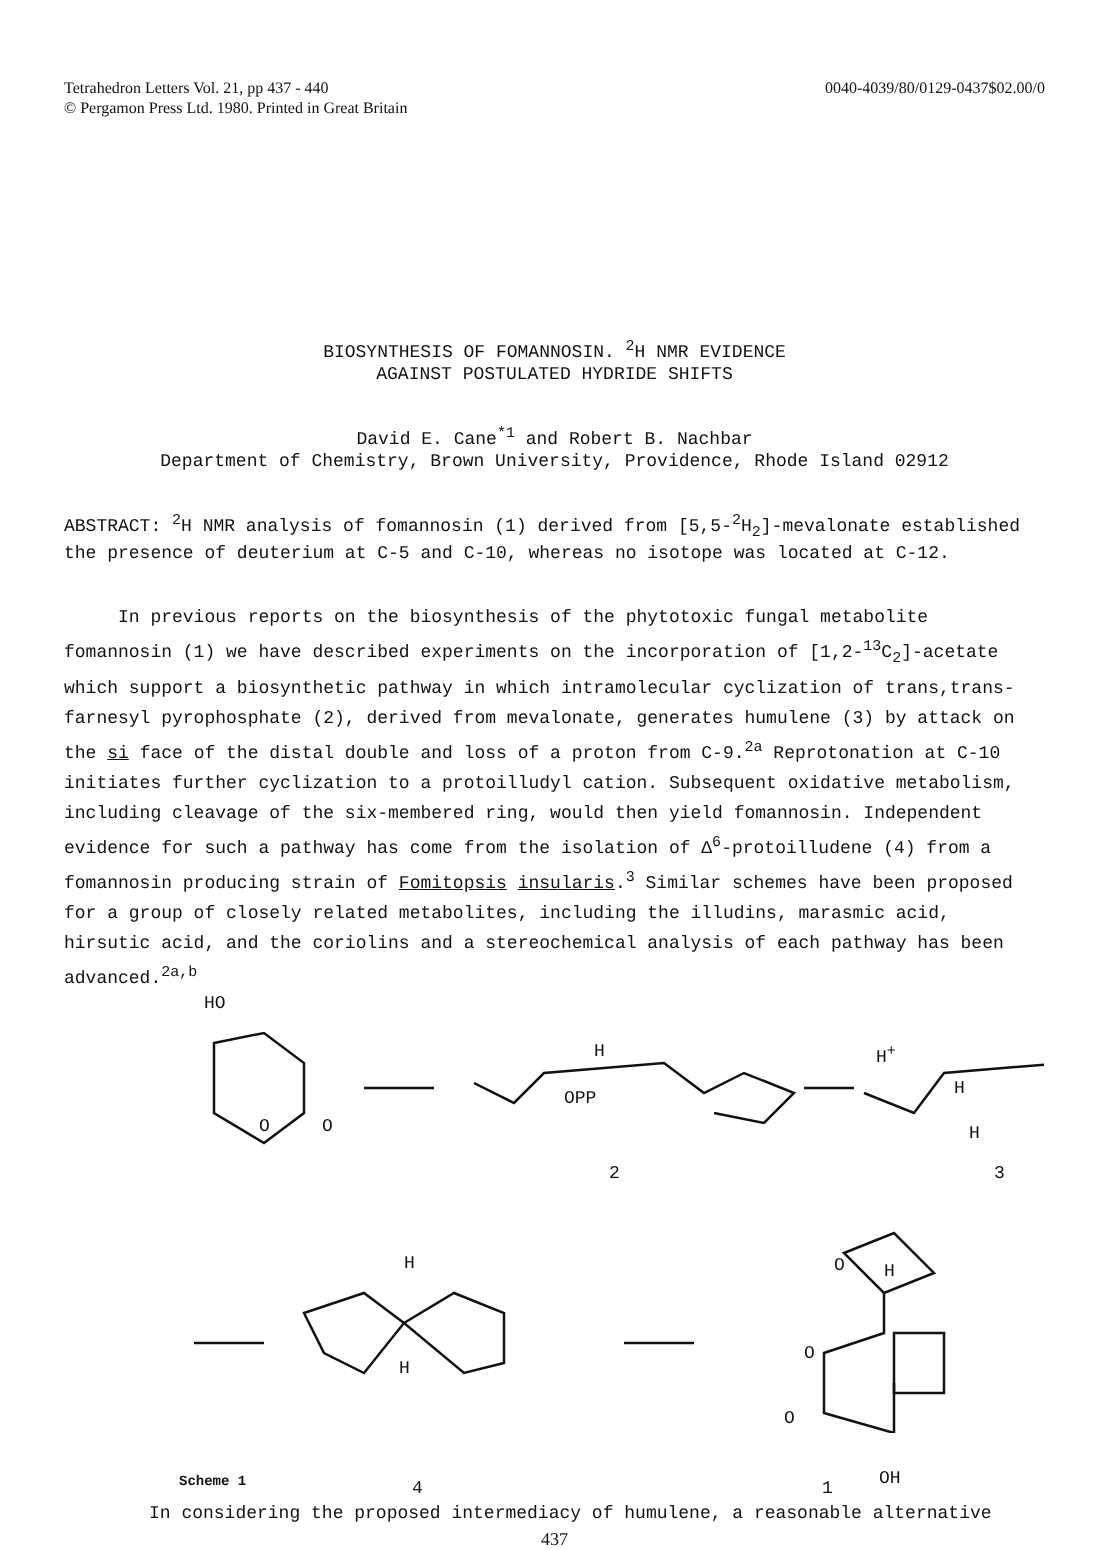Tetrahedron Letters Vol. 21, pp 437 - 440
© Pergamon Press Ltd. 1980. Printed in Great Britain
0040-4039/80/0129-0437$02.00/0
BIOSYNTHESIS OF FOMANNOSIN. <sup>2</sup>H NMR EVIDENCE
AGAINST POSTULATED HYDRIDE SHIFTS
David E. Cane<sup>*1</sup> and Robert B. Nachbar
Department of Chemistry, Brown University, Providence, Rhode Island 02912
ABSTRACT: <sup>2</sup>H NMR analysis of fomannosin (1) derived from [5,5-<sup>2</sup>H<sub>2</sub>]-mevalonate established the presence of deuterium at C-5 and C-10, whereas no isotope was located at C-12.
In previous reports on the biosynthesis of the phytotoxic fungal metabolite fomannosin (1) we have described experiments on the incorporation of [1,2-<sup>13</sup>C<sub>2</sub>]-acetate which support a biosynthetic pathway in which intramolecular cyclization of trans,trans-farnesyl pyrophosphate (2), derived from mevalonate, generates humulene (3) by attack on the si face of the distal double and loss of a proton from C-9.<sup>2a</sup> Reprotonation at C-10 initiates further cyclization to a protoilludyl cation. Subsequent oxidative metabolism, including cleavage of the six-membered ring, would then yield fomannosin. Independent evidence for such a pathway has come from the isolation of Δ<sup>6</sup>-protoilludene (4) from a fomannosin producing strain of Fomitopsis insularis.<sup>3</sup> Similar schemes have been proposed for a group of closely related metabolites, including the illudins, marasmic acid, hirsutic acid, and the coriolins and a stereochemical analysis of each pathway has been advanced.<sup>2a,b</sup>
HO
O O
H
OPP
H<sup>+</sup>
H
H
2 3
H
H
O H
O
O
OH
Scheme 1 4 1
In considering the proposed intermediacy of humulene, a reasonable alternative
437